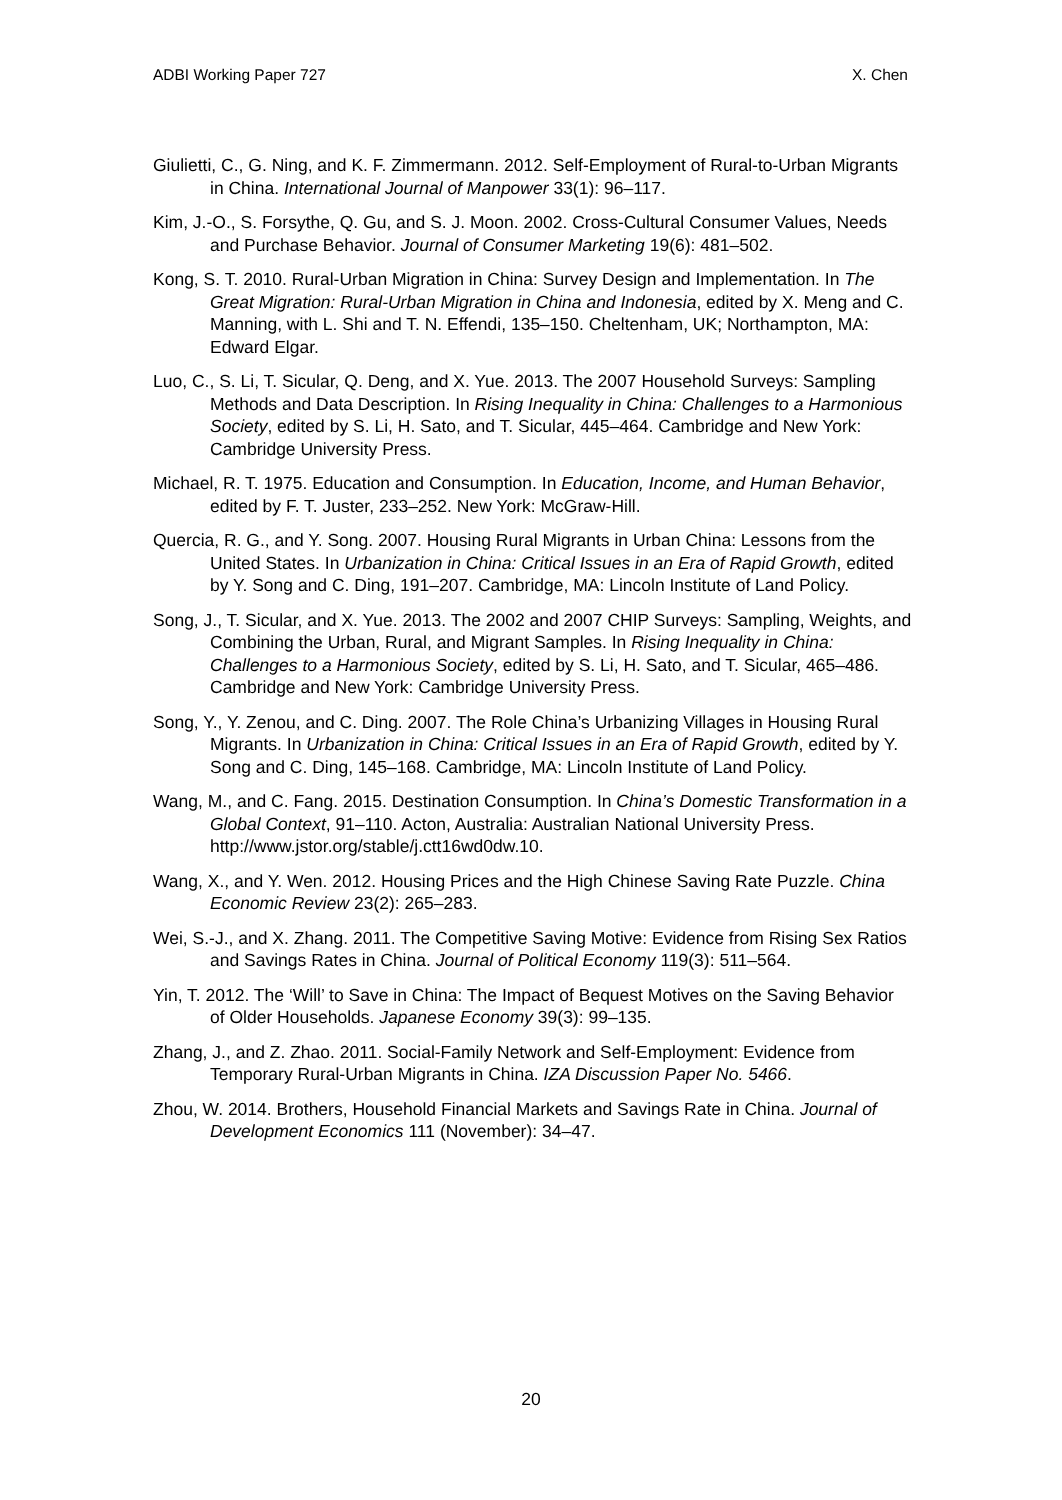ADBI Working Paper 727 X. Chen
Giulietti, C., G. Ning, and K. F. Zimmermann. 2012. Self-Employment of Rural-to-Urban Migrants in China. International Journal of Manpower 33(1): 96–117.
Kim, J.-O., S. Forsythe, Q. Gu, and S. J. Moon. 2002. Cross-Cultural Consumer Values, Needs and Purchase Behavior. Journal of Consumer Marketing 19(6): 481–502.
Kong, S. T. 2010. Rural-Urban Migration in China: Survey Design and Implementation. In The Great Migration: Rural-Urban Migration in China and Indonesia, edited by X. Meng and C. Manning, with L. Shi and T. N. Effendi, 135–150. Cheltenham, UK; Northampton, MA: Edward Elgar.
Luo, C., S. Li, T. Sicular, Q. Deng, and X. Yue. 2013. The 2007 Household Surveys: Sampling Methods and Data Description. In Rising Inequality in China: Challenges to a Harmonious Society, edited by S. Li, H. Sato, and T. Sicular, 445–464. Cambridge and New York: Cambridge University Press.
Michael, R. T. 1975. Education and Consumption. In Education, Income, and Human Behavior, edited by F. T. Juster, 233–252. New York: McGraw-Hill.
Quercia, R. G., and Y. Song. 2007. Housing Rural Migrants in Urban China: Lessons from the United States. In Urbanization in China: Critical Issues in an Era of Rapid Growth, edited by Y. Song and C. Ding, 191–207. Cambridge, MA: Lincoln Institute of Land Policy.
Song, J., T. Sicular, and X. Yue. 2013. The 2002 and 2007 CHIP Surveys: Sampling, Weights, and Combining the Urban, Rural, and Migrant Samples. In Rising Inequality in China: Challenges to a Harmonious Society, edited by S. Li, H. Sato, and T. Sicular, 465–486. Cambridge and New York: Cambridge University Press.
Song, Y., Y. Zenou, and C. Ding. 2007. The Role China’s Urbanizing Villages in Housing Rural Migrants. In Urbanization in China: Critical Issues in an Era of Rapid Growth, edited by Y. Song and C. Ding, 145–168. Cambridge, MA: Lincoln Institute of Land Policy.
Wang, M., and C. Fang. 2015. Destination Consumption. In China’s Domestic Transformation in a Global Context, 91–110. Acton, Australia: Australian National University Press. http://www.jstor.org/stable/j.ctt16wd0dw.10.
Wang, X., and Y. Wen. 2012. Housing Prices and the High Chinese Saving Rate Puzzle. China Economic Review 23(2): 265–283.
Wei, S.-J., and X. Zhang. 2011. The Competitive Saving Motive: Evidence from Rising Sex Ratios and Savings Rates in China. Journal of Political Economy 119(3): 511–564.
Yin, T. 2012. The ‘Will’ to Save in China: The Impact of Bequest Motives on the Saving Behavior of Older Households. Japanese Economy 39(3): 99–135.
Zhang, J., and Z. Zhao. 2011. Social-Family Network and Self-Employment: Evidence from Temporary Rural-Urban Migrants in China. IZA Discussion Paper No. 5466.
Zhou, W. 2014. Brothers, Household Financial Markets and Savings Rate in China. Journal of Development Economics 111 (November): 34–47.
20